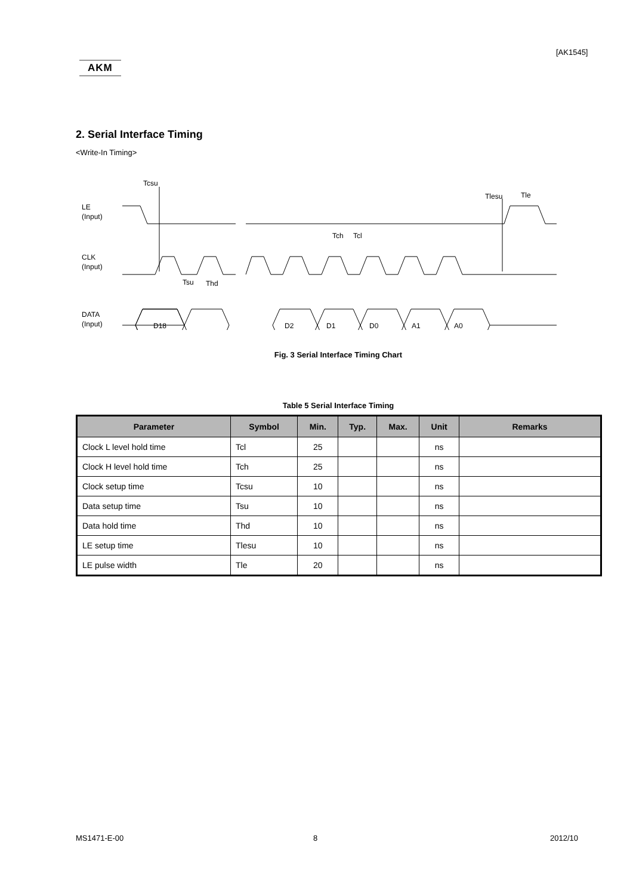[AK1545]
AKM
2. Serial Interface Timing
<Write-In Timing>
LE
(Input)
CLK
(Input)
DATA
(Input)
Tcsu
Tlesu
Tle
Tch
Tcl
Tsu
Thd
D18
D2
D1
D0
A1
A0
Fig. 3 Serial Interface Timing Chart
Table 5 Serial Interface Timing
| Parameter | Symbol | Min. | Typ. | Max. | Unit | Remarks |
| --- | --- | --- | --- | --- | --- | --- |
| Clock L level hold time | Tcl | 25 | | | ns | |
| Clock H level hold time | Tch | 25 | | | ns | |
| Clock setup time | Tcsu | 10 | | | ns | |
| Data setup time | Tsu | 10 | | | ns | |
| Data hold time | Thd | 10 | | | ns | |
| LE setup time | Tlesu | 10 | | | ns | |
| LE pulse width | Tle | 20 | | | ns | |
MS1471-E-00 8 2012/10